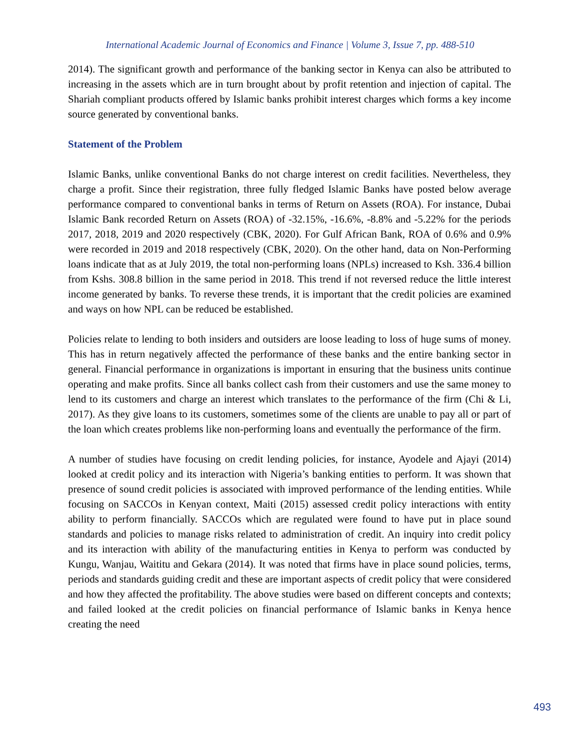International Academic Journal of Economics and Finance | Volume 3, Issue 7, pp. 488-510
2014). The significant growth and performance of the banking sector in Kenya can also be attributed to increasing in the assets which are in turn brought about by profit retention and injection of capital. The Shariah compliant products offered by Islamic banks prohibit interest charges which forms a key income source generated by conventional banks.
Statement of the Problem
Islamic Banks, unlike conventional Banks do not charge interest on credit facilities. Nevertheless, they charge a profit. Since their registration, three fully fledged Islamic Banks have posted below average performance compared to conventional banks in terms of Return on Assets (ROA). For instance, Dubai Islamic Bank recorded Return on Assets (ROA) of -32.15%, -16.6%, -8.8% and -5.22% for the periods 2017, 2018, 2019 and 2020 respectively (CBK, 2020). For Gulf African Bank, ROA of 0.6% and 0.9% were recorded in 2019 and 2018 respectively (CBK, 2020). On the other hand, data on Non-Performing loans indicate that as at July 2019, the total non-performing loans (NPLs) increased to Ksh. 336.4 billion from Kshs. 308.8 billion in the same period in 2018. This trend if not reversed reduce the little interest income generated by banks. To reverse these trends, it is important that the credit policies are examined and ways on how NPL can be reduced be established.
Policies relate to lending to both insiders and outsiders are loose leading to loss of huge sums of money. This has in return negatively affected the performance of these banks and the entire banking sector in general. Financial performance in organizations is important in ensuring that the business units continue operating and make profits. Since all banks collect cash from their customers and use the same money to lend to its customers and charge an interest which translates to the performance of the firm (Chi & Li, 2017). As they give loans to its customers, sometimes some of the clients are unable to pay all or part of the loan which creates problems like non-performing loans and eventually the performance of the firm.
A number of studies have focusing on credit lending policies, for instance, Ayodele and Ajayi (2014) looked at credit policy and its interaction with Nigeria’s banking entities to perform. It was shown that presence of sound credit policies is associated with improved performance of the lending entities. While focusing on SACCOs in Kenyan context, Maiti (2015) assessed credit policy interactions with entity ability to perform financially. SACCOs which are regulated were found to have put in place sound standards and policies to manage risks related to administration of credit. An inquiry into credit policy and its interaction with ability of the manufacturing entities in Kenya to perform was conducted by Kungu, Wanjau, Waititu and Gekara (2014). It was noted that firms have in place sound policies, terms, periods and standards guiding credit and these are important aspects of credit policy that were considered and how they affected the profitability. The above studies were based on different concepts and contexts; and failed looked at the credit policies on financial performance of Islamic banks in Kenya hence creating the need
493